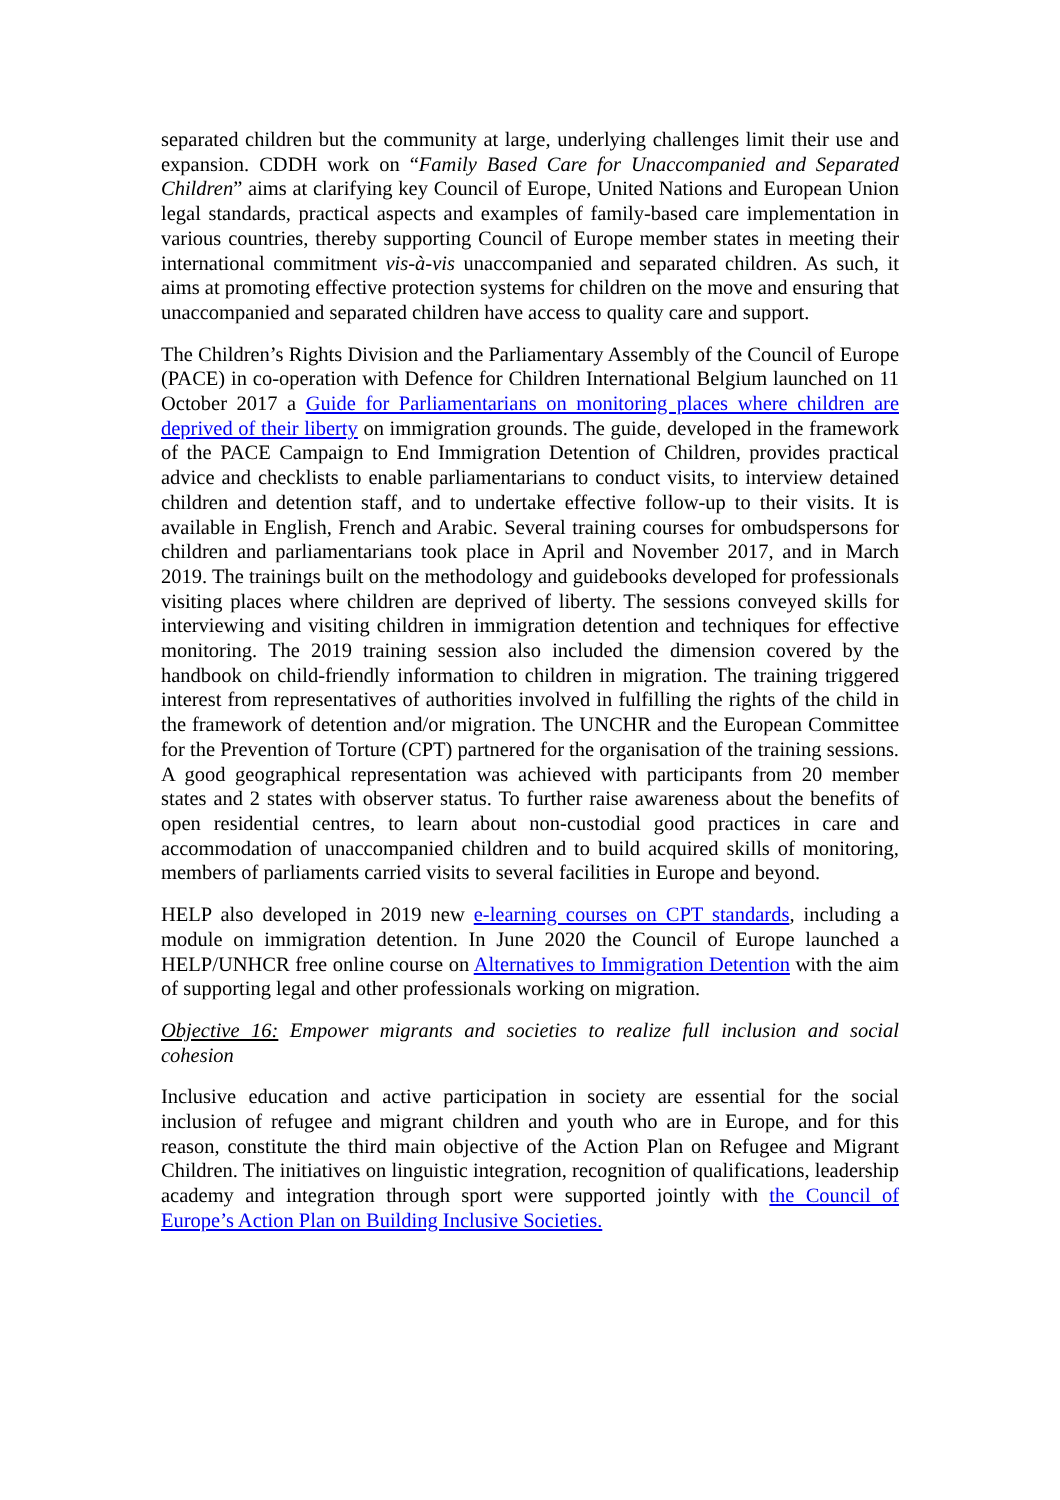separated children but the community at large, underlying challenges limit their use and expansion. CDDH work on “Family Based Care for Unaccompanied and Separated Children” aims at clarifying key Council of Europe, United Nations and European Union legal standards, practical aspects and examples of family-based care implementation in various countries, thereby supporting Council of Europe member states in meeting their international commitment vis-à-vis unaccompanied and separated children. As such, it aims at promoting effective protection systems for children on the move and ensuring that unaccompanied and separated children have access to quality care and support.
The Children’s Rights Division and the Parliamentary Assembly of the Council of Europe (PACE) in co-operation with Defence for Children International Belgium launched on 11 October 2017 a Guide for Parliamentarians on monitoring places where children are deprived of their liberty on immigration grounds. The guide, developed in the framework of the PACE Campaign to End Immigration Detention of Children, provides practical advice and checklists to enable parliamentarians to conduct visits, to interview detained children and detention staff, and to undertake effective follow-up to their visits. It is available in English, French and Arabic. Several training courses for ombudspersons for children and parliamentarians took place in April and November 2017, and in March 2019. The trainings built on the methodology and guidebooks developed for professionals visiting places where children are deprived of liberty. The sessions conveyed skills for interviewing and visiting children in immigration detention and techniques for effective monitoring. The 2019 training session also included the dimension covered by the handbook on child-friendly information to children in migration. The training triggered interest from representatives of authorities involved in fulfilling the rights of the child in the framework of detention and/or migration. The UNCHR and the European Committee for the Prevention of Torture (CPT) partnered for the organisation of the training sessions. A good geographical representation was achieved with participants from 20 member states and 2 states with observer status. To further raise awareness about the benefits of open residential centres, to learn about non-custodial good practices in care and accommodation of unaccompanied children and to build acquired skills of monitoring, members of parliaments carried visits to several facilities in Europe and beyond.
HELP also developed in 2019 new e-learning courses on CPT standards, including a module on immigration detention. In June 2020 the Council of Europe launched a HELP/UNHCR free online course on Alternatives to Immigration Detention with the aim of supporting legal and other professionals working on migration.
Objective 16: Empower migrants and societies to realize full inclusion and social cohesion
Inclusive education and active participation in society are essential for the social inclusion of refugee and migrant children and youth who are in Europe, and for this reason, constitute the third main objective of the Action Plan on Refugee and Migrant Children. The initiatives on linguistic integration, recognition of qualifications, leadership academy and integration through sport were supported jointly with the Council of Europe’s Action Plan on Building Inclusive Societies.